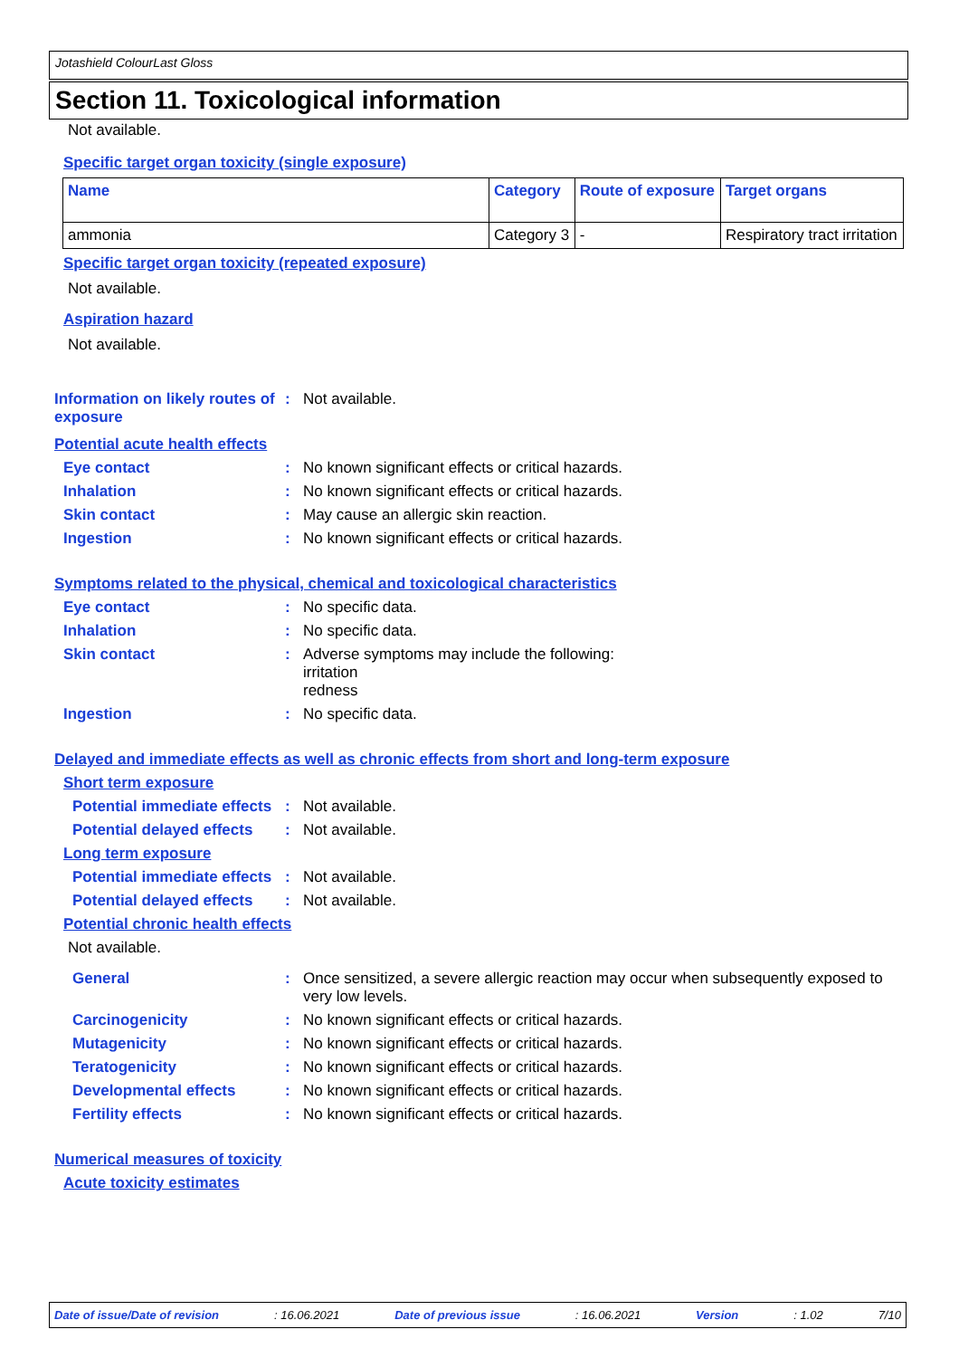Jotashield ColourLast Gloss
Section 11. Toxicological information
Not available.
Specific target organ toxicity (single exposure)
| Name | Category | Route of exposure | Target organs |
| --- | --- | --- | --- |
| ammonia | Category 3 | - | Respiratory tract irritation |
Specific target organ toxicity (repeated exposure)
Not available.
Aspiration hazard
Not available.
Information on likely routes of exposure
: Not available.
Potential acute health effects
Eye contact : No known significant effects or critical hazards.
Inhalation : No known significant effects or critical hazards.
Skin contact : May cause an allergic skin reaction.
Ingestion : No known significant effects or critical hazards.
Symptoms related to the physical, chemical and toxicological characteristics
Eye contact : No specific data.
Inhalation : No specific data.
Skin contact : Adverse symptoms may include the following:
irritation
redness
Ingestion : No specific data.
Delayed and immediate effects as well as chronic effects from short and long-term exposure
Short term exposure
Potential immediate effects
: Not available.
Potential delayed effects
: Not available.
Long term exposure
Potential immediate effects
: Not available.
Potential delayed effects
: Not available.
Potential chronic health effects
Not available.
General : Once sensitized, a severe allergic reaction may occur when subsequently exposed to very low levels.
Carcinogenicity : No known significant effects or critical hazards.
Mutagenicity : No known significant effects or critical hazards.
Teratogenicity : No known significant effects or critical hazards.
Developmental effects : No known significant effects or critical hazards.
Fertility effects : No known significant effects or critical hazards.
Numerical measures of toxicity
Acute toxicity estimates
Date of issue/Date of revision: 16.06.2021 Date of previous issue: 16.06.2021 Version: 1.02 7/10